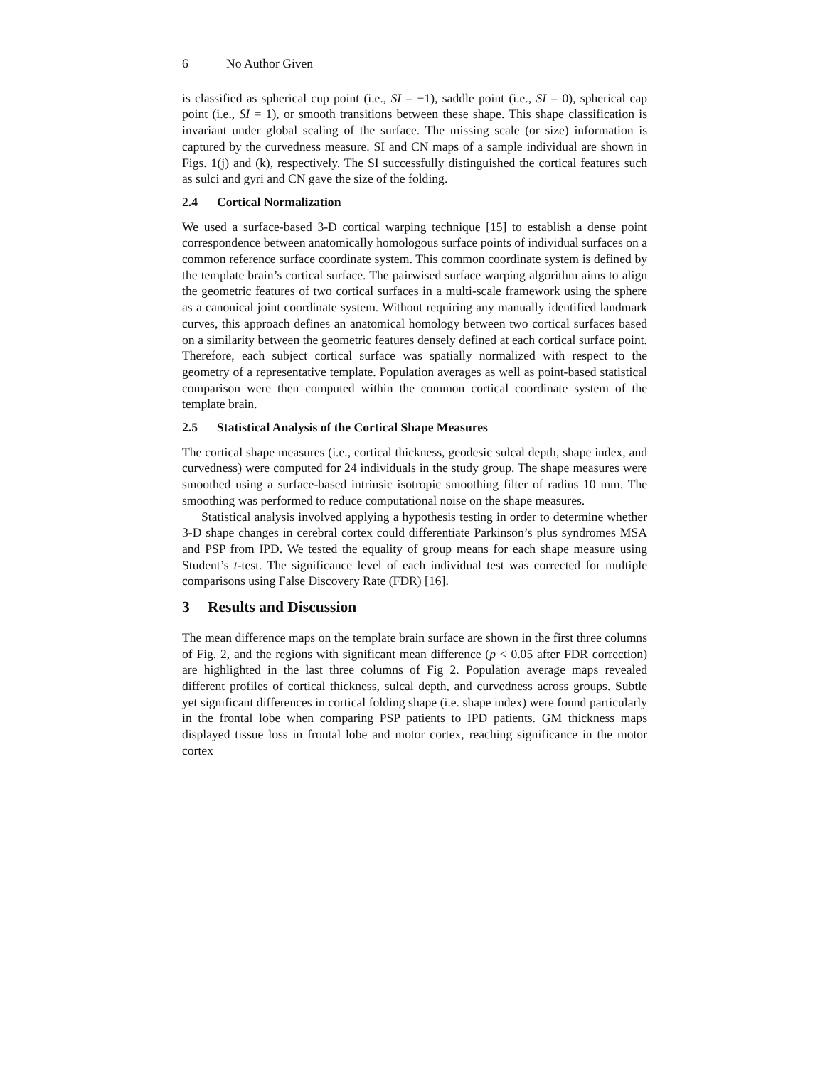6 No Author Given
is classified as spherical cup point (i.e., SI = −1), saddle point (i.e., SI = 0), spherical cap point (i.e., SI = 1), or smooth transitions between these shape. This shape classification is invariant under global scaling of the surface. The missing scale (or size) information is captured by the curvedness measure. SI and CN maps of a sample individual are shown in Figs. 1(j) and (k), respectively. The SI successfully distinguished the cortical features such as sulci and gyri and CN gave the size of the folding.
2.4 Cortical Normalization
We used a surface-based 3-D cortical warping technique [15] to establish a dense point correspondence between anatomically homologous surface points of individual surfaces on a common reference surface coordinate system. This common coordinate system is defined by the template brain’s cortical surface. The pairwised surface warping algorithm aims to align the geometric features of two cortical surfaces in a multi-scale framework using the sphere as a canonical joint coordinate system. Without requiring any manually identified landmark curves, this approach defines an anatomical homology between two cortical surfaces based on a similarity between the geometric features densely defined at each cortical surface point. Therefore, each subject cortical surface was spatially normalized with respect to the geometry of a representative template. Population averages as well as point-based statistical comparison were then computed within the common cortical coordinate system of the template brain.
2.5 Statistical Analysis of the Cortical Shape Measures
The cortical shape measures (i.e., cortical thickness, geodesic sulcal depth, shape index, and curvedness) were computed for 24 individuals in the study group. The shape measures were smoothed using a surface-based intrinsic isotropic smoothing filter of radius 10 mm. The smoothing was performed to reduce computational noise on the shape measures.
Statistical analysis involved applying a hypothesis testing in order to determine whether 3-D shape changes in cerebral cortex could differentiate Parkinson’s plus syndromes MSA and PSP from IPD. We tested the equality of group means for each shape measure using Student’s t-test. The significance level of each individual test was corrected for multiple comparisons using False Discovery Rate (FDR) [16].
3 Results and Discussion
The mean difference maps on the template brain surface are shown in the first three columns of Fig. 2, and the regions with significant mean difference (p < 0.05 after FDR correction) are highlighted in the last three columns of Fig 2. Population average maps revealed different profiles of cortical thickness, sulcal depth, and curvedness across groups. Subtle yet significant differences in cortical folding shape (i.e. shape index) were found particularly in the frontal lobe when comparing PSP patients to IPD patients. GM thickness maps displayed tissue loss in frontal lobe and motor cortex, reaching significance in the motor cortex